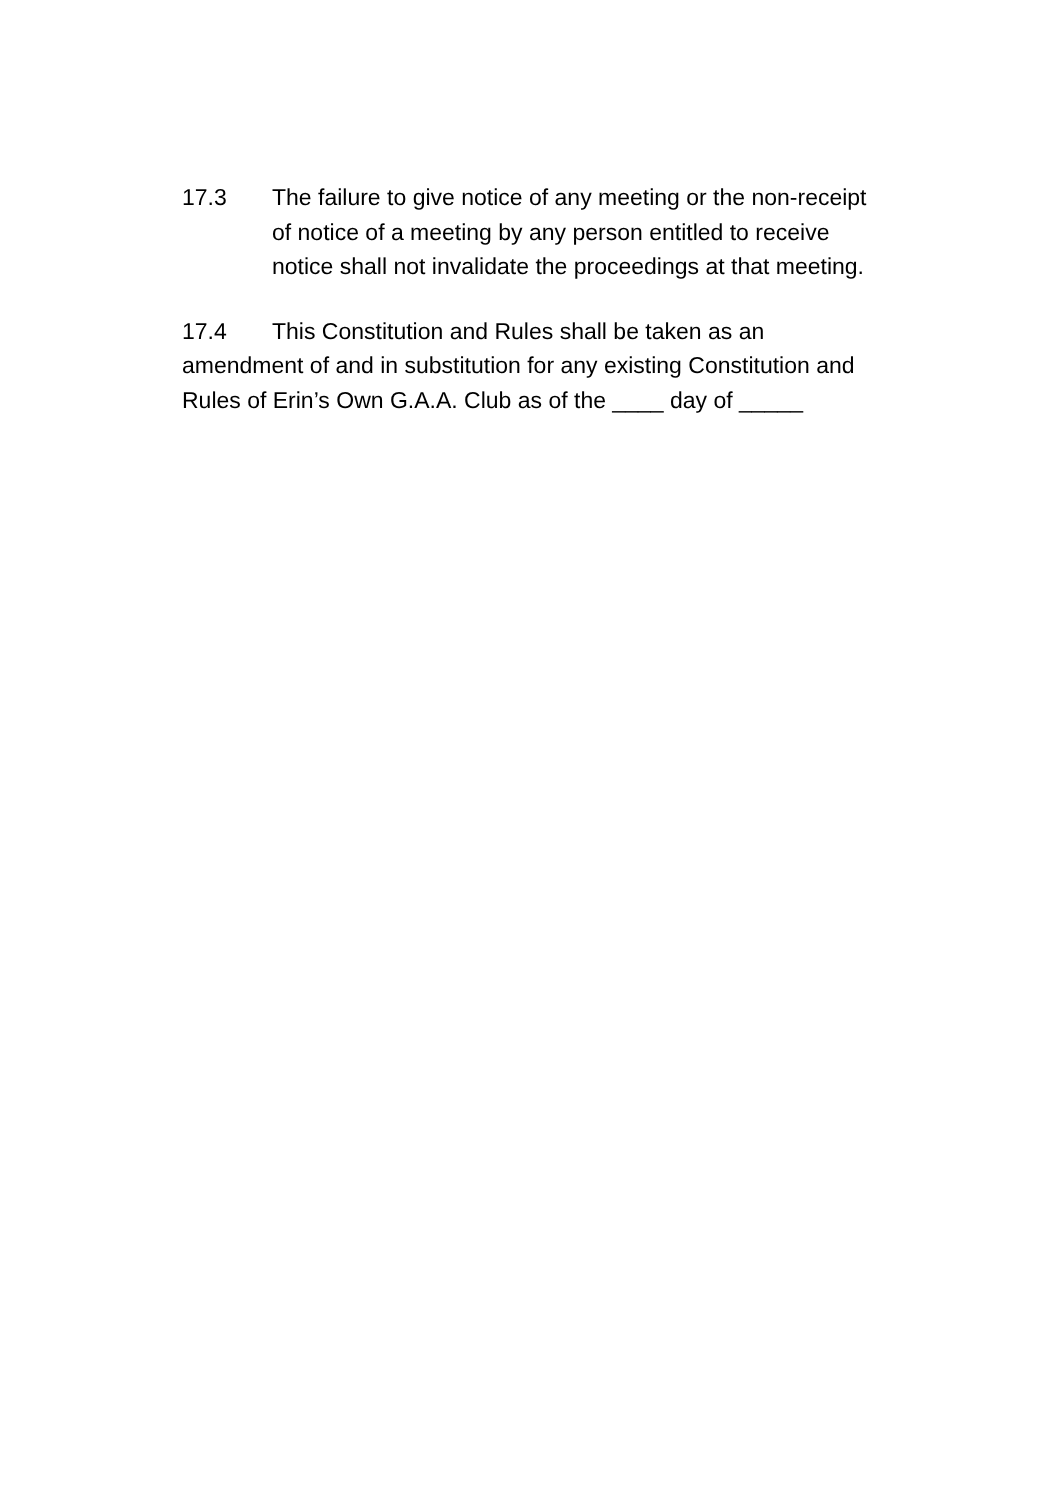17.3 The failure to give notice of any meeting or the non-receipt of notice of a meeting by any person entitled to receive notice shall not invalidate the proceedings at that meeting.
17.4 This Constitution and Rules shall be taken as an amendment of and in substitution for any existing Constitution and Rules of Erin’s Own G.A.A. Club as of the ____ day of _____